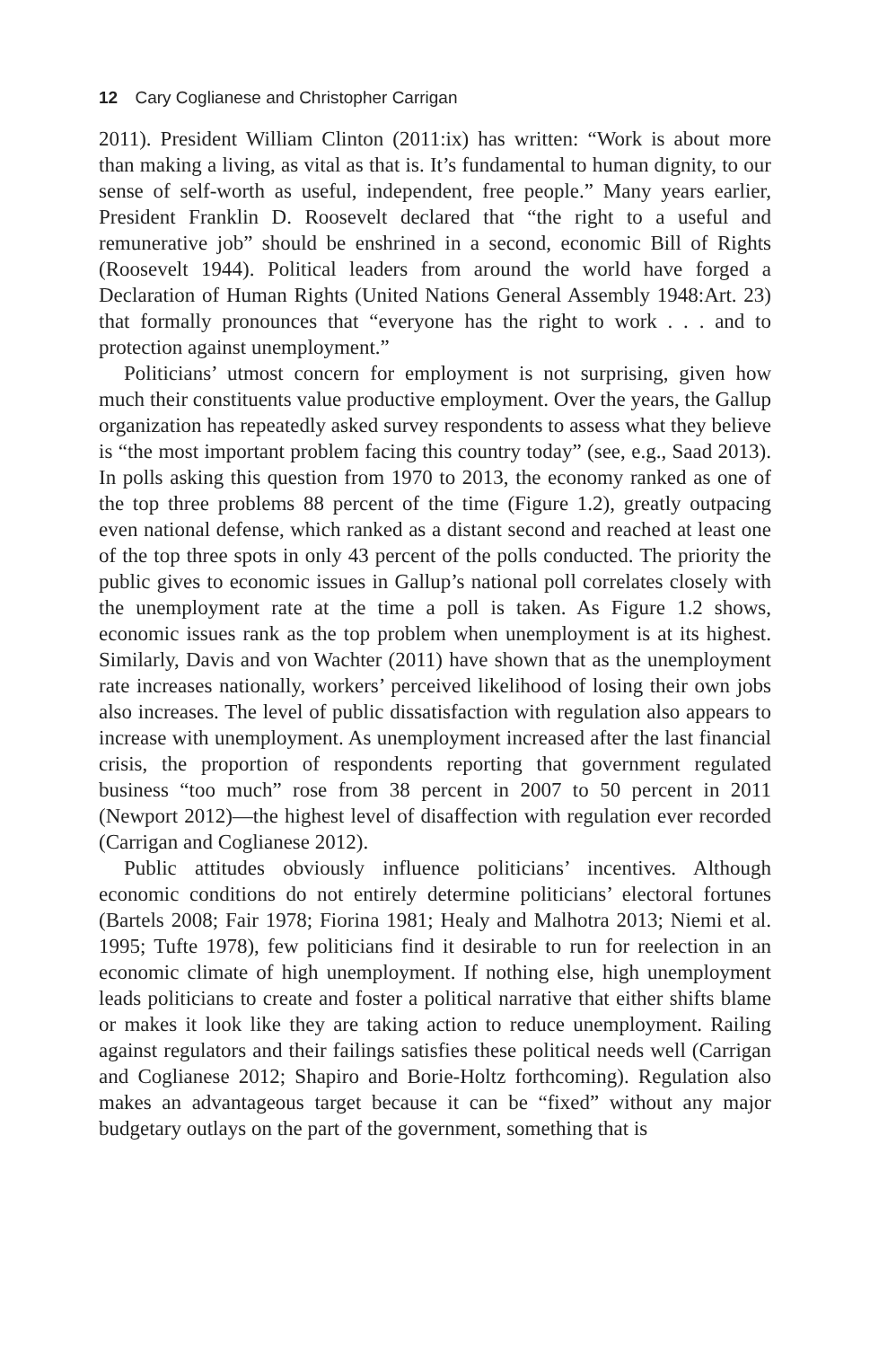12 Cary Coglianese and Christopher Carrigan
2011). President William Clinton (2011:ix) has written: “Work is about more than making a living, as vital as that is. It’s fundamental to human dignity, to our sense of self-worth as useful, independent, free people.” Many years earlier, President Franklin D. Roosevelt declared that “the right to a useful and remunerative job” should be enshrined in a second, economic Bill of Rights (Roosevelt 1944). Political leaders from around the world have forged a Declaration of Human Rights (United Nations General Assembly 1948:Art. 23) that formally pronounces that “everyone has the right to work . . . and to protection against unemployment.”
Politicians’ utmost concern for employment is not surprising, given how much their constituents value productive employment. Over the years, the Gallup organization has repeatedly asked survey respondents to assess what they believe is “the most important problem facing this country today” (see, e.g., Saad 2013). In polls asking this question from 1970 to 2013, the economy ranked as one of the top three problems 88 percent of the time (Figure 1.2), greatly outpacing even national defense, which ranked as a distant second and reached at least one of the top three spots in only 43 percent of the polls conducted. The priority the public gives to economic issues in Gallup’s national poll correlates closely with the unemployment rate at the time a poll is taken. As Figure 1.2 shows, economic issues rank as the top problem when unemployment is at its highest. Similarly, Davis and von Wachter (2011) have shown that as the unemployment rate increases nationally, workers’ perceived likelihood of losing their own jobs also increases. The level of public dissatisfaction with regulation also appears to increase with unemployment. As unemployment increased after the last financial crisis, the proportion of respondents reporting that government regulated business “too much” rose from 38 percent in 2007 to 50 percent in 2011 (Newport 2012)—the highest level of disaffection with regulation ever recorded (Carrigan and Coglianese 2012).
Public attitudes obviously influence politicians’ incentives. Although economic conditions do not entirely determine politicians’ electoral fortunes (Bartels 2008; Fair 1978; Fiorina 1981; Healy and Malhotra 2013; Niemi et al. 1995; Tufte 1978), few politicians find it desirable to run for reelection in an economic climate of high unemployment. If nothing else, high unemployment leads politicians to create and foster a political narrative that either shifts blame or makes it look like they are taking action to reduce unemployment. Railing against regulators and their failings satisfies these political needs well (Carrigan and Coglianese 2012; Shapiro and Borie-Holtz forthcoming). Regulation also makes an advantageous target because it can be “fixed” without any major budgetary outlays on the part of the government, something that is